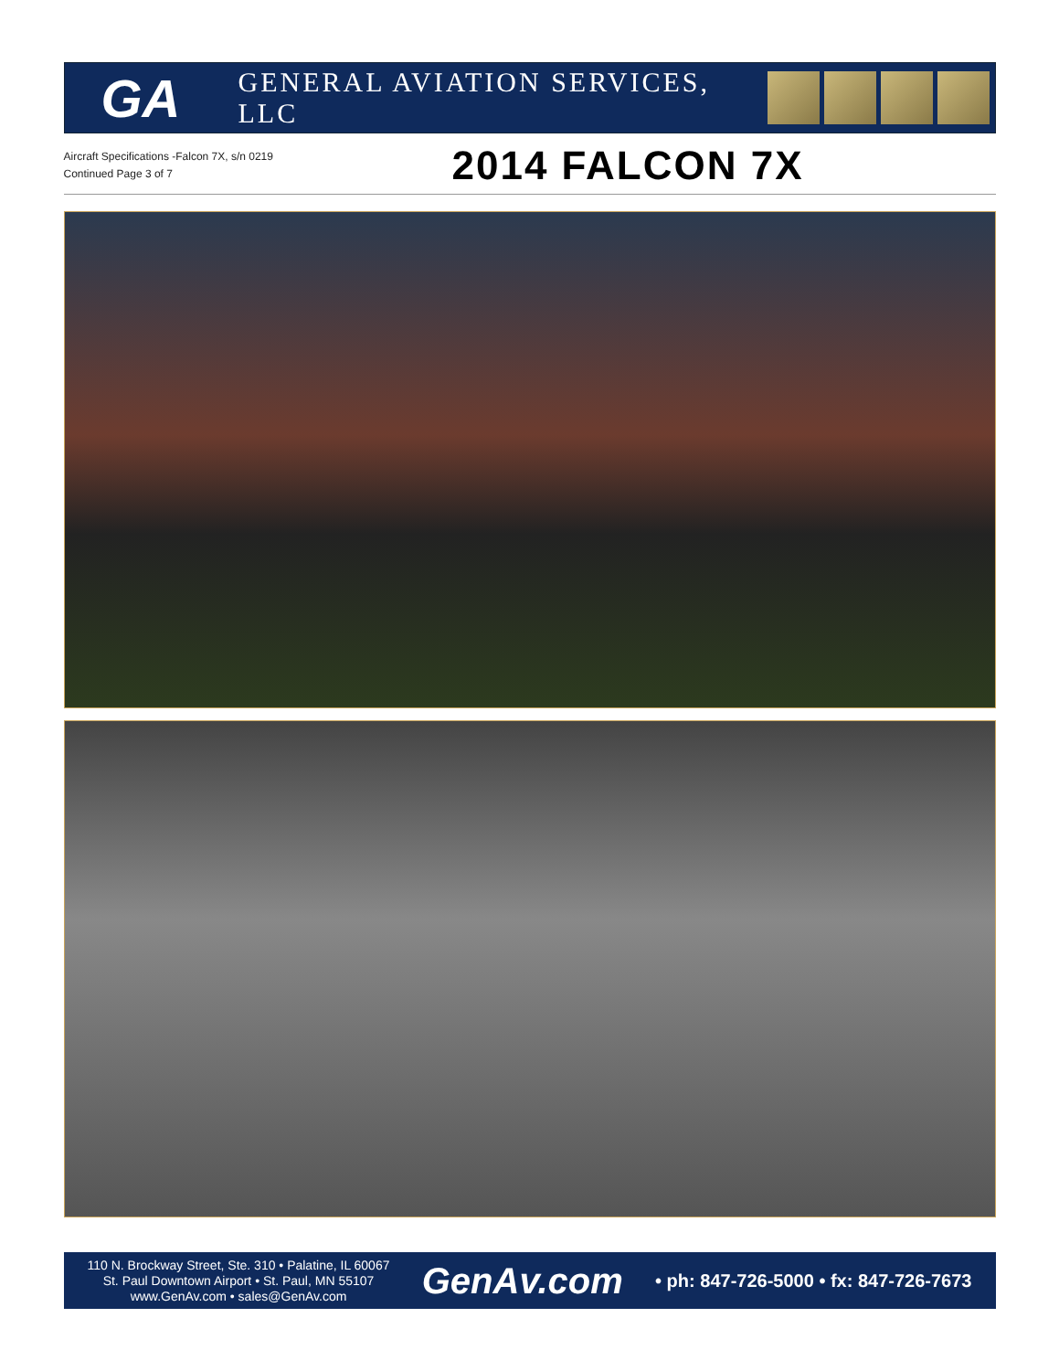GA
GENERAL AVIATION SERVICES, LLC
Aircraft Specifications -Falcon 7X, s/n 0219
Continued Page 3 of 7
2014 FALCON 7X
110 N. Brockway Street, Ste. 310 • Palatine, IL 60067
St. Paul Downtown Airport • St. Paul, MN 55107
www.GenAv.com • sales@GenAv.com
GenAv.com
• ph: 847-726-5000 • fx: 847-726-7673